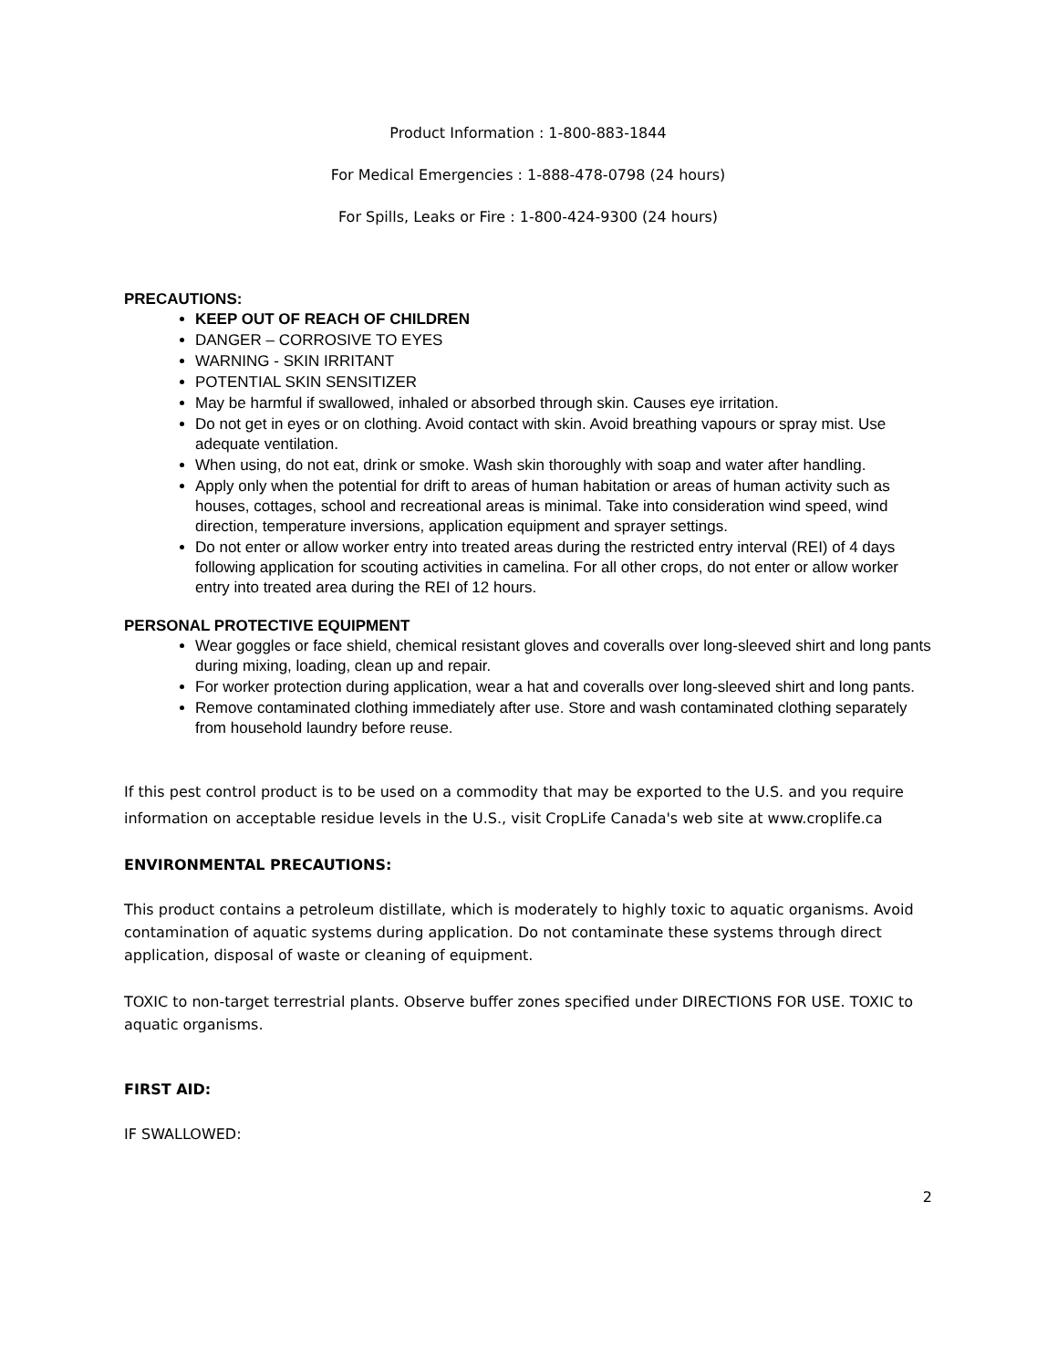Product Information : 1-800-883-1844
For Medical Emergencies : 1-888-478-0798 (24 hours)
For Spills, Leaks or Fire : 1-800-424-9300 (24 hours)
PRECAUTIONS:
KEEP OUT OF REACH OF CHILDREN
DANGER – CORROSIVE TO EYES
WARNING - SKIN IRRITANT
POTENTIAL SKIN SENSITIZER
May be harmful if swallowed, inhaled or absorbed through skin. Causes eye irritation.
Do not get in eyes or on clothing. Avoid contact with skin. Avoid breathing vapours or spray mist. Use adequate ventilation.
When using, do not eat, drink or smoke. Wash skin thoroughly with soap and water after handling.
Apply only when the potential for drift to areas of human habitation or areas of human activity such as houses, cottages, school and recreational areas is minimal. Take into consideration wind speed, wind direction, temperature inversions, application equipment and sprayer settings.
Do not enter or allow worker entry into treated areas during the restricted entry interval (REI) of 4 days following application for scouting activities in camelina. For all other crops, do not enter or allow worker entry into treated area during the REI of 12 hours.
PERSONAL PROTECTIVE EQUIPMENT
Wear goggles or face shield, chemical resistant gloves and coveralls over long-sleeved shirt and long pants during mixing, loading, clean up and repair.
For worker protection during application, wear a hat and coveralls over long-sleeved shirt and long pants.
Remove contaminated clothing immediately after use. Store and wash contaminated clothing separately from household laundry before reuse.
If this pest control product is to be used on a commodity that may be exported to the U.S. and you require information on acceptable residue levels in the U.S., visit CropLife Canada's web site at www.croplife.ca
ENVIRONMENTAL PRECAUTIONS:
This product contains a petroleum distillate, which is moderately to highly toxic to aquatic organisms. Avoid contamination of aquatic systems during application. Do not contaminate these systems through direct application, disposal of waste or cleaning of equipment.
TOXIC to non-target terrestrial plants. Observe buffer zones specified under DIRECTIONS FOR USE. TOXIC to aquatic organisms.
FIRST AID:
IF SWALLOWED:
2